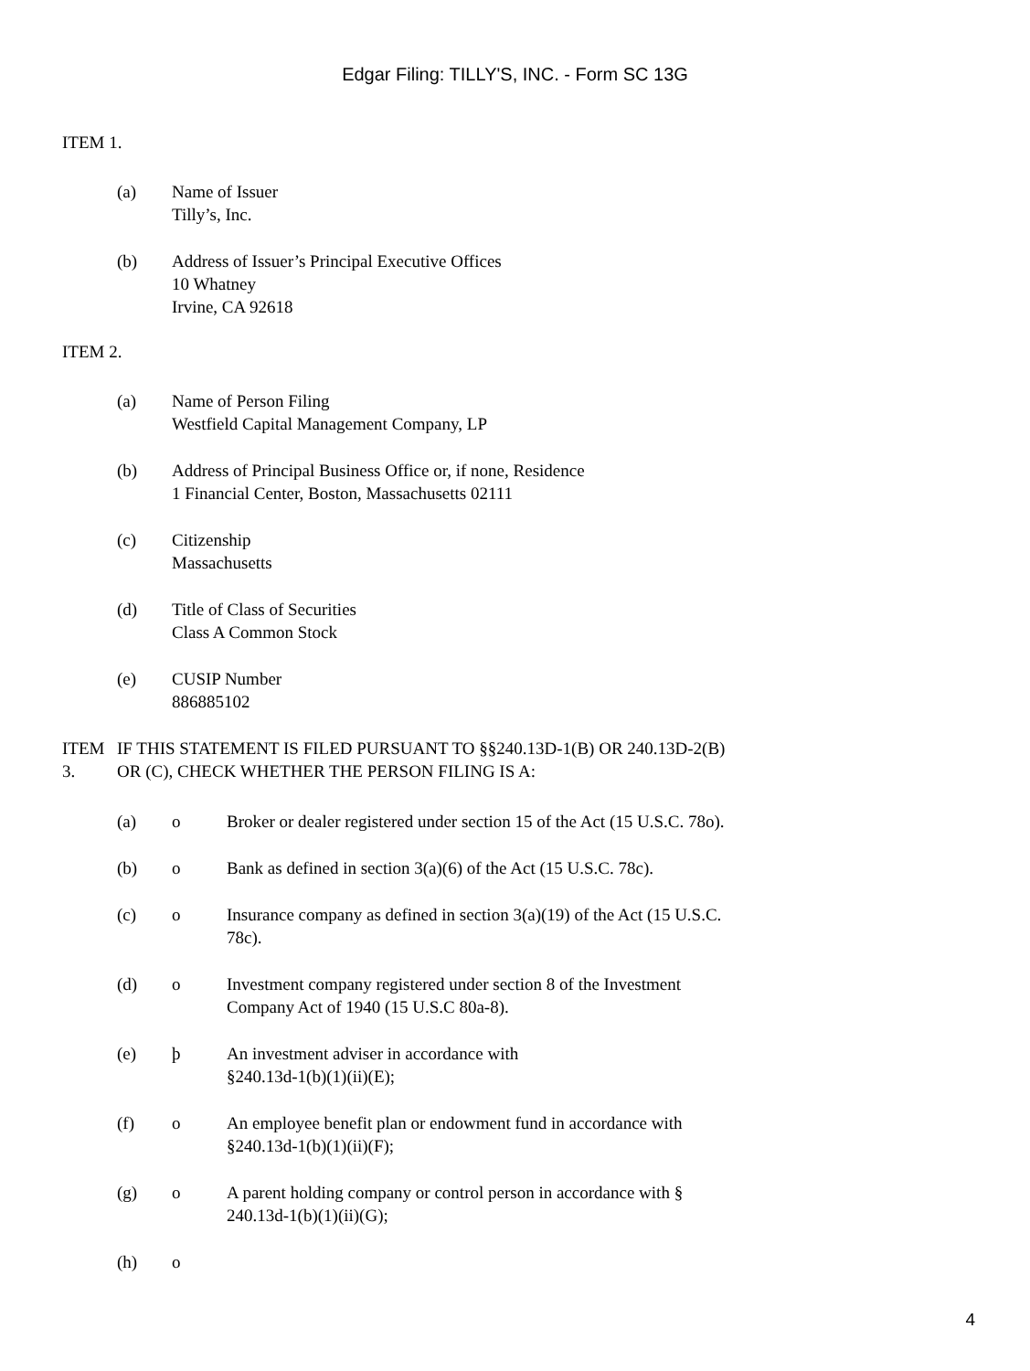Edgar Filing: TILLY'S, INC. - Form SC 13G
ITEM 1.
(a) Name of Issuer
Tilly’s, Inc.
(b) Address of Issuer’s Principal Executive Offices
10 Whatney
Irvine, CA 92618
ITEM 2.
(a) Name of Person Filing
Westfield Capital Management Company, LP
(b) Address of Principal Business Office or, if none, Residence
1 Financial Center, Boston, Massachusetts 02111
(c) Citizenship
Massachusetts
(d) Title of Class of Securities
Class A Common Stock
(e) CUSIP Number
886885102
ITEM 3.
IF THIS STATEMENT IS FILED PURSUANT TO §§240.13D-1(B) OR 240.13D-2(B) OR (C), CHECK WHETHER THE PERSON FILING IS A:
(a) o Broker or dealer registered under section 15 of the Act (15 U.S.C. 78o).
(b) o Bank as defined in section 3(a)(6) of the Act (15 U.S.C. 78c).
(c) o Insurance company as defined in section 3(a)(19) of the Act (15 U.S.C. 78c).
(d) o Investment company registered under section 8 of the Investment Company Act of 1940 (15 U.S.C 80a-8).
(e) þ An investment adviser in accordance with
§240.13d-1(b)(1)(ii)(E);
(f) o An employee benefit plan or endowment fund in accordance with §240.13d-1(b)(1)(ii)(F);
(g) o A parent holding company or control person in accordance with § 240.13d-1(b)(1)(ii)(G);
(h) o
4